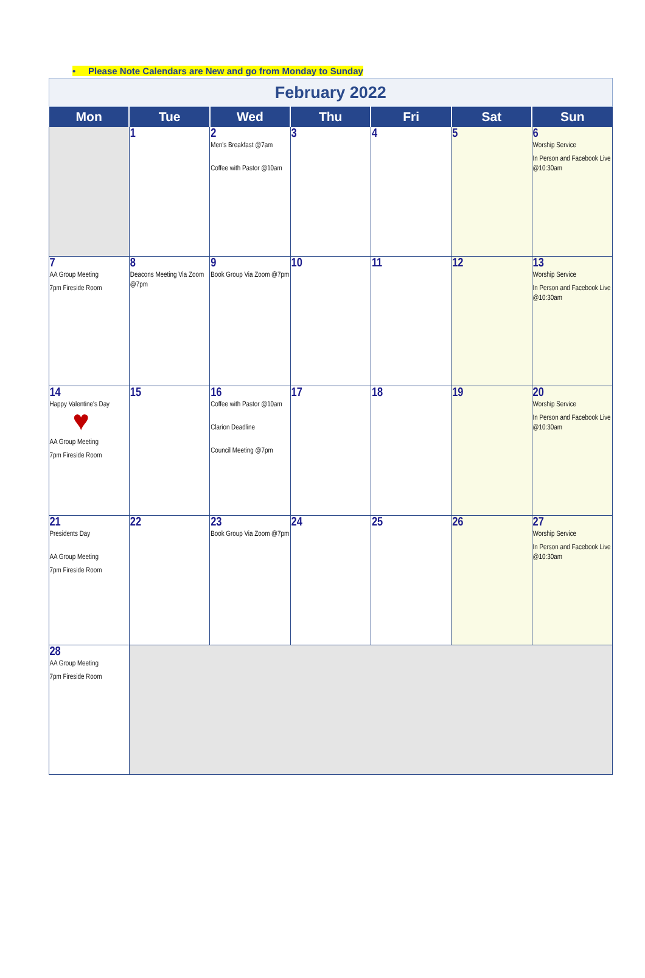• Please Note Calendars are New and go from Monday to Sunday
| February 2022 | | | | | | |
| Mon | Tue | Wed | Thu | Fri | Sat | Sun |
| | 1 | 2 Men's Breakfast @7am Coffee with Pastor @10am | 3 | 4 | 5 | 6 Worship Service In Person and Facebook Live @10:30am |
| 7 AA Group Meeting 7pm Fireside Room | 8 Deacons Meeting Via Zoom @7pm | 9 Book Group Via Zoom @7pm | 10 | 11 | 12 | 13 Worship Service In Person and Facebook Live @10:30am |
| 14 Happy Valentine's Day ♥ AA Group Meeting 7pm Fireside Room | 15 | 16 Coffee with Pastor @10am Clarion Deadline Council Meeting @7pm | 17 | 18 | 19 | 20 Worship Service In Person and Facebook Live @10:30am |
| 21 Presidents Day AA Group Meeting 7pm Fireside Room | 22 | 23 Book Group Via Zoom @7pm | 24 | 25 | 26 | 27 Worship Service In Person and Facebook Live @10:30am |
| 28 AA Group Meeting 7pm Fireside Room | | | | | | |